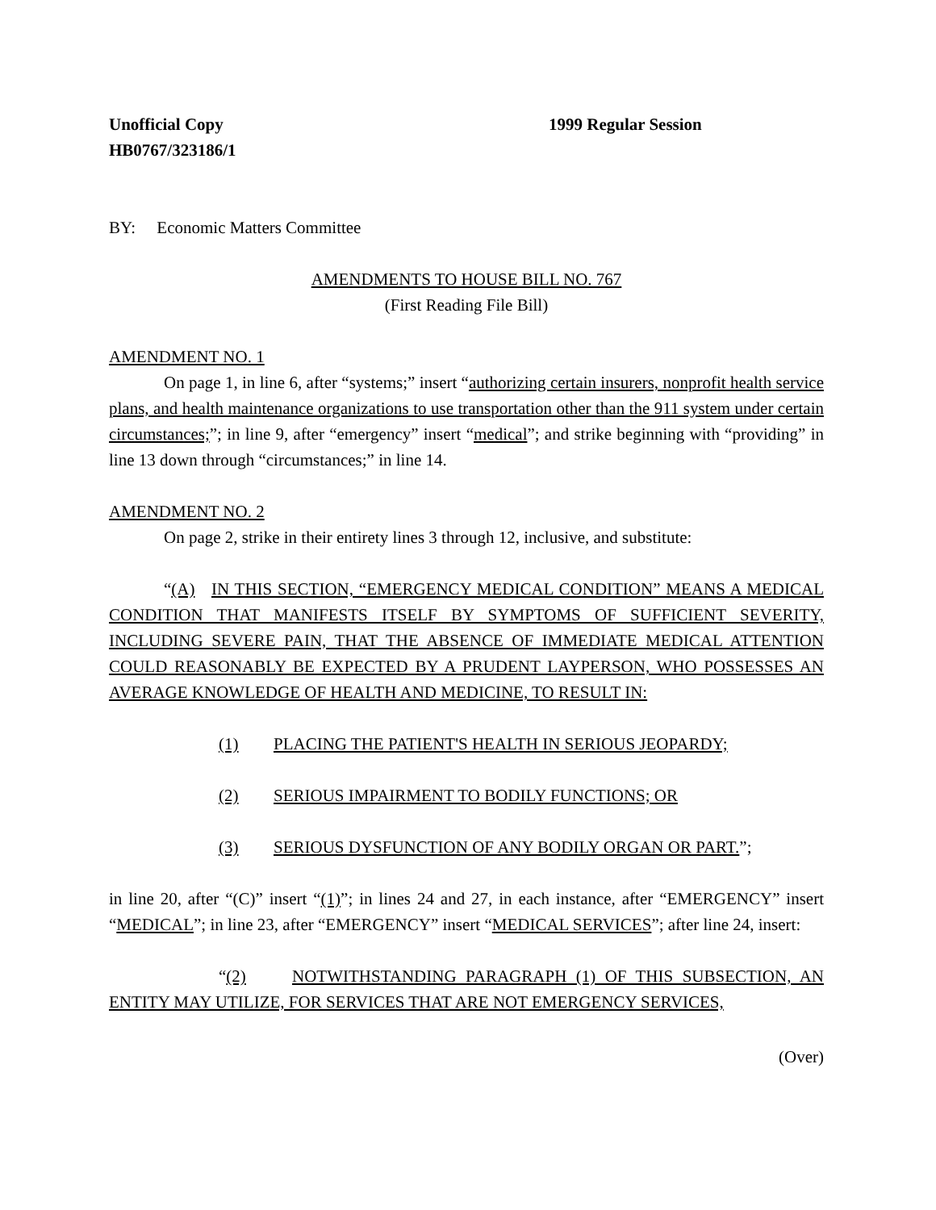Unofficial Copy 1999 Regular Session
HB0767/323186/1
BY: Economic Matters Committee
AMENDMENTS TO HOUSE BILL NO. 767
(First Reading File Bill)
AMENDMENT NO. 1
On page 1, in line 6, after “systems;” insert “authorizing certain insurers, nonprofit health service plans, and health maintenance organizations to use transportation other than the 911 system under certain circumstances;”; in line 9, after “emergency” insert “medical”; and strike beginning with “providing” in line 13 down through “circumstances;” in line 14.
AMENDMENT NO. 2
On page 2, strike in their entirety lines 3 through 12, inclusive, and substitute:
“(A) IN THIS SECTION, “EMERGENCY MEDICAL CONDITION” MEANS A MEDICAL CONDITION THAT MANIFESTS ITSELF BY SYMPTOMS OF SUFFICIENT SEVERITY, INCLUDING SEVERE PAIN, THAT THE ABSENCE OF IMMEDIATE MEDICAL ATTENTION COULD REASONABLY BE EXPECTED BY A PRUDENT LAYPERSON, WHO POSSESSES AN AVERAGE KNOWLEDGE OF HEALTH AND MEDICINE, TO RESULT IN:
(1) PLACING THE PATIENT'S HEALTH IN SERIOUS JEOPARDY;
(2) SERIOUS IMPAIRMENT TO BODILY FUNCTIONS; OR
(3) SERIOUS DYSFUNCTION OF ANY BODILY ORGAN OR PART.”;
in line 20, after “(C)” insert “(1)”; in lines 24 and 27, in each instance, after “EMERGENCY” insert “MEDICAL”; in line 23, after “EMERGENCY” insert “MEDICAL SERVICES”; after line 24, insert:
“(2) NOTWITHSTANDING PARAGRAPH (1) OF THIS SUBSECTION, AN ENTITY MAY UTILIZE, FOR SERVICES THAT ARE NOT EMERGENCY SERVICES,
(Over)